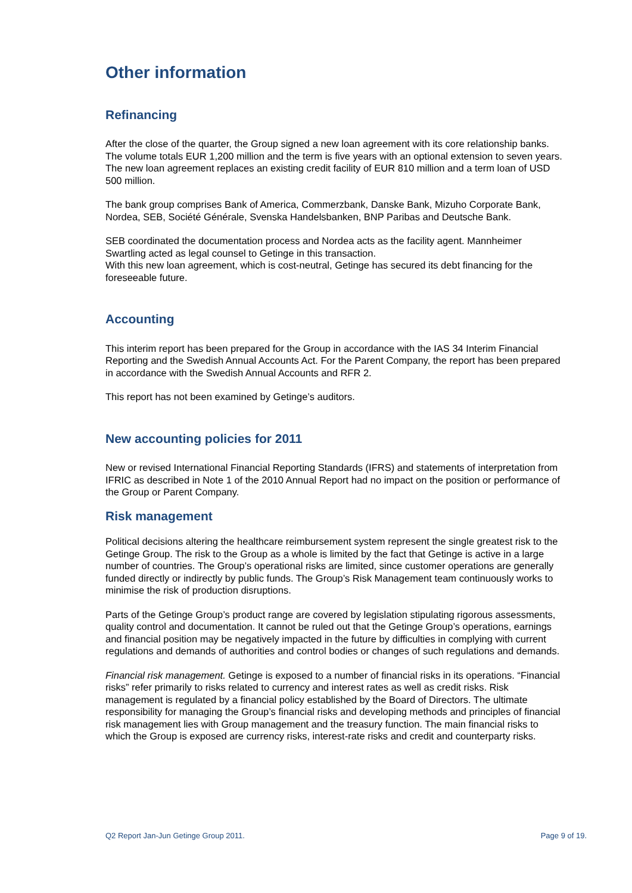Other information
Refinancing
After the close of the quarter, the Group signed a new loan agreement with its core relationship banks. The volume totals EUR 1,200 million and the term is five years with an optional extension to seven years. The new loan agreement replaces an existing credit facility of EUR 810 million and a term loan of USD 500 million.
The bank group comprises Bank of America, Commerzbank, Danske Bank, Mizuho Corporate Bank, Nordea, SEB, Société Générale, Svenska Handelsbanken, BNP Paribas and Deutsche Bank.
SEB coordinated the documentation process and Nordea acts as the facility agent. Mannheimer Swartling acted as legal counsel to Getinge in this transaction.
With this new loan agreement, which is cost-neutral, Getinge has secured its debt financing for the foreseeable future.
Accounting
This interim report has been prepared for the Group in accordance with the IAS 34 Interim Financial Reporting and the Swedish Annual Accounts Act. For the Parent Company, the report has been prepared in accordance with the Swedish Annual Accounts and RFR 2.
This report has not been examined by Getinge’s auditors.
New accounting policies for 2011
New or revised International Financial Reporting Standards (IFRS) and statements of interpretation from IFRIC as described in Note 1 of the 2010 Annual Report had no impact on the position or performance of the Group or Parent Company.
Risk management
Political decisions altering the healthcare reimbursement system represent the single greatest risk to the Getinge Group. The risk to the Group as a whole is limited by the fact that Getinge is active in a large number of countries. The Group’s operational risks are limited, since customer operations are generally funded directly or indirectly by public funds. The Group’s Risk Management team continuously works to minimise the risk of production disruptions.
Parts of the Getinge Group’s product range are covered by legislation stipulating rigorous assessments, quality control and documentation. It cannot be ruled out that the Getinge Group’s operations, earnings and financial position may be negatively impacted in the future by difficulties in complying with current regulations and demands of authorities and control bodies or changes of such regulations and demands.
Financial risk management. Getinge is exposed to a number of financial risks in its operations. “Financial risks” refer primarily to risks related to currency and interest rates as well as credit risks. Risk management is regulated by a financial policy established by the Board of Directors. The ultimate responsibility for managing the Group’s financial risks and developing methods and principles of financial risk management lies with Group management and the treasury function. The main financial risks to which the Group is exposed are currency risks, interest-rate risks and credit and counterparty risks.
Q2 Report Jan-Jun Getinge Group 2011. Page 9 of 19.